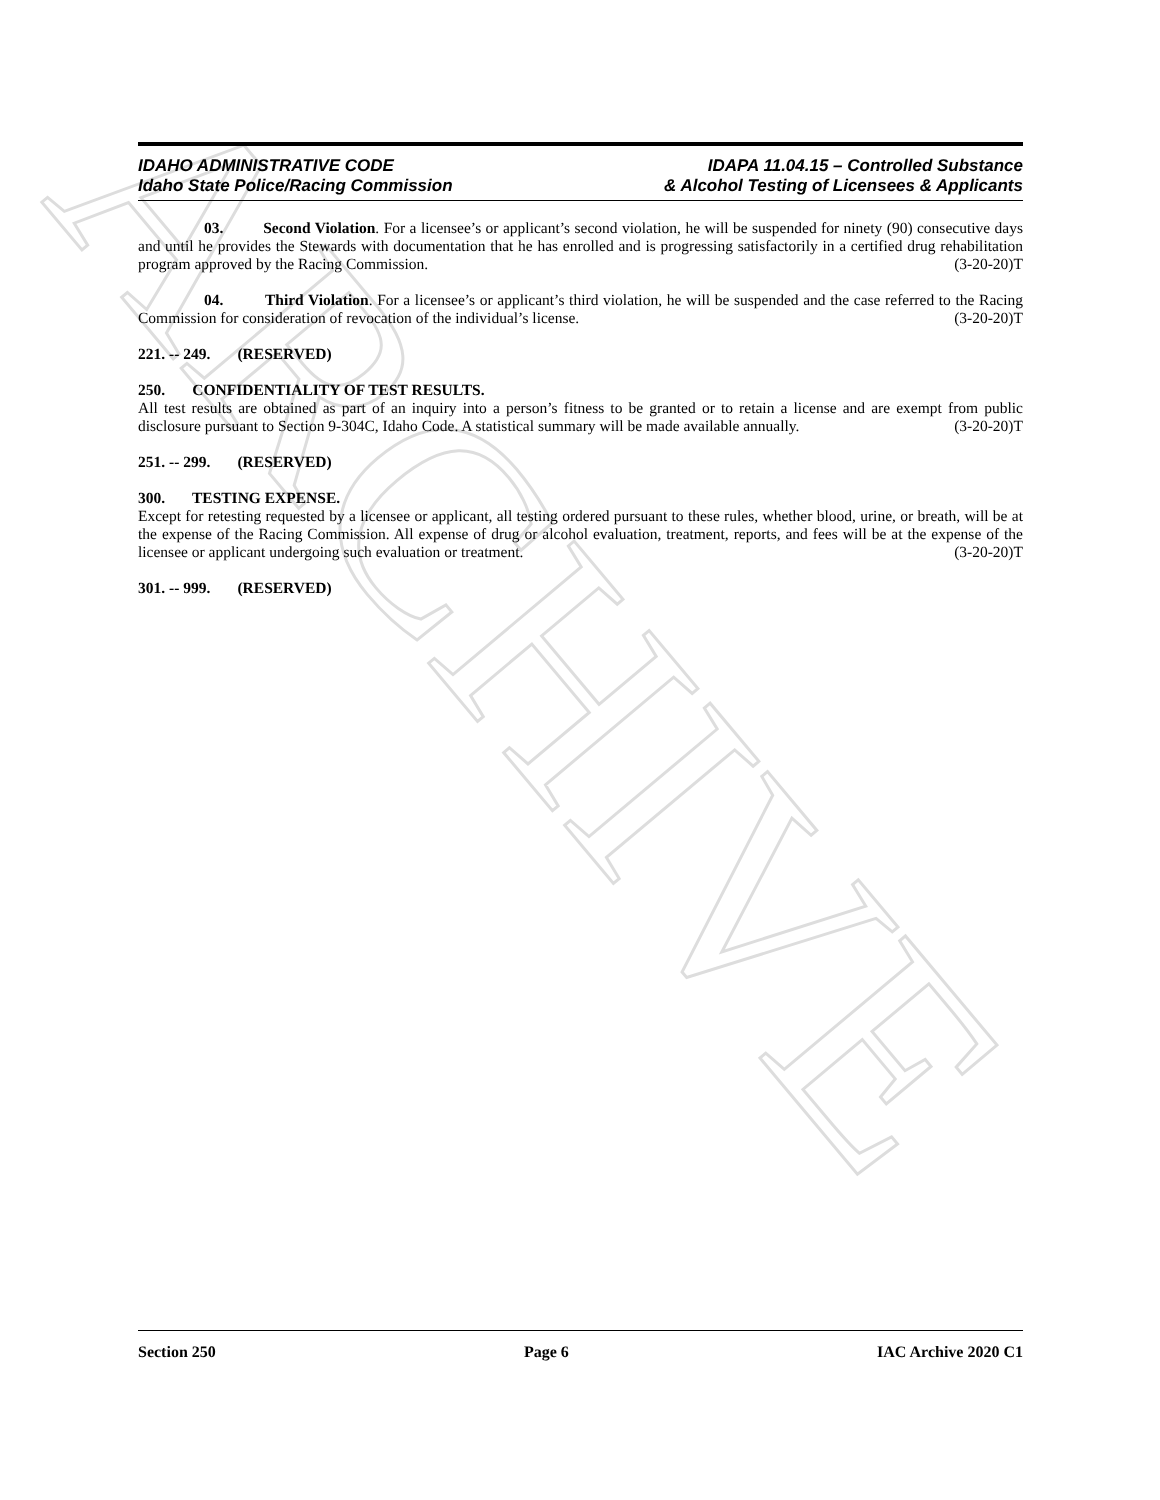ARCHIVE
IDAHO ADMINISTRATIVE CODE
Idaho State Police/Racing Commission
IDAPA 11.04.15 – Controlled Substance
& Alcohol Testing of Licensees & Applicants
03. Second Violation. For a licensee’s or applicant’s second violation, he will be suspended for ninety (90) consecutive days and until he provides the Stewards with documentation that he has enrolled and is progressing satisfactorily in a certified drug rehabilitation program approved by the Racing Commission. (3-20-20)T
04. Third Violation. For a licensee’s or applicant’s third violation, he will be suspended and the case referred to the Racing Commission for consideration of revocation of the individual’s license. (3-20-20)T
221. -- 249. (RESERVED)
250. CONFIDENTIALITY OF TEST RESULTS.
All test results are obtained as part of an inquiry into a person’s fitness to be granted or to retain a license and are exempt from public disclosure pursuant to Section 9-304C, Idaho Code. A statistical summary will be made available annually. (3-20-20)T
251. -- 299. (RESERVED)
300. TESTING EXPENSE.
Except for retesting requested by a licensee or applicant, all testing ordered pursuant to these rules, whether blood, urine, or breath, will be at the expense of the Racing Commission. All expense of drug or alcohol evaluation, treatment, reports, and fees will be at the expense of the licensee or applicant undergoing such evaluation or treatment. (3-20-20)T
301. -- 999. (RESERVED)
Section 250 Page 6 IAC Archive 2020 C1